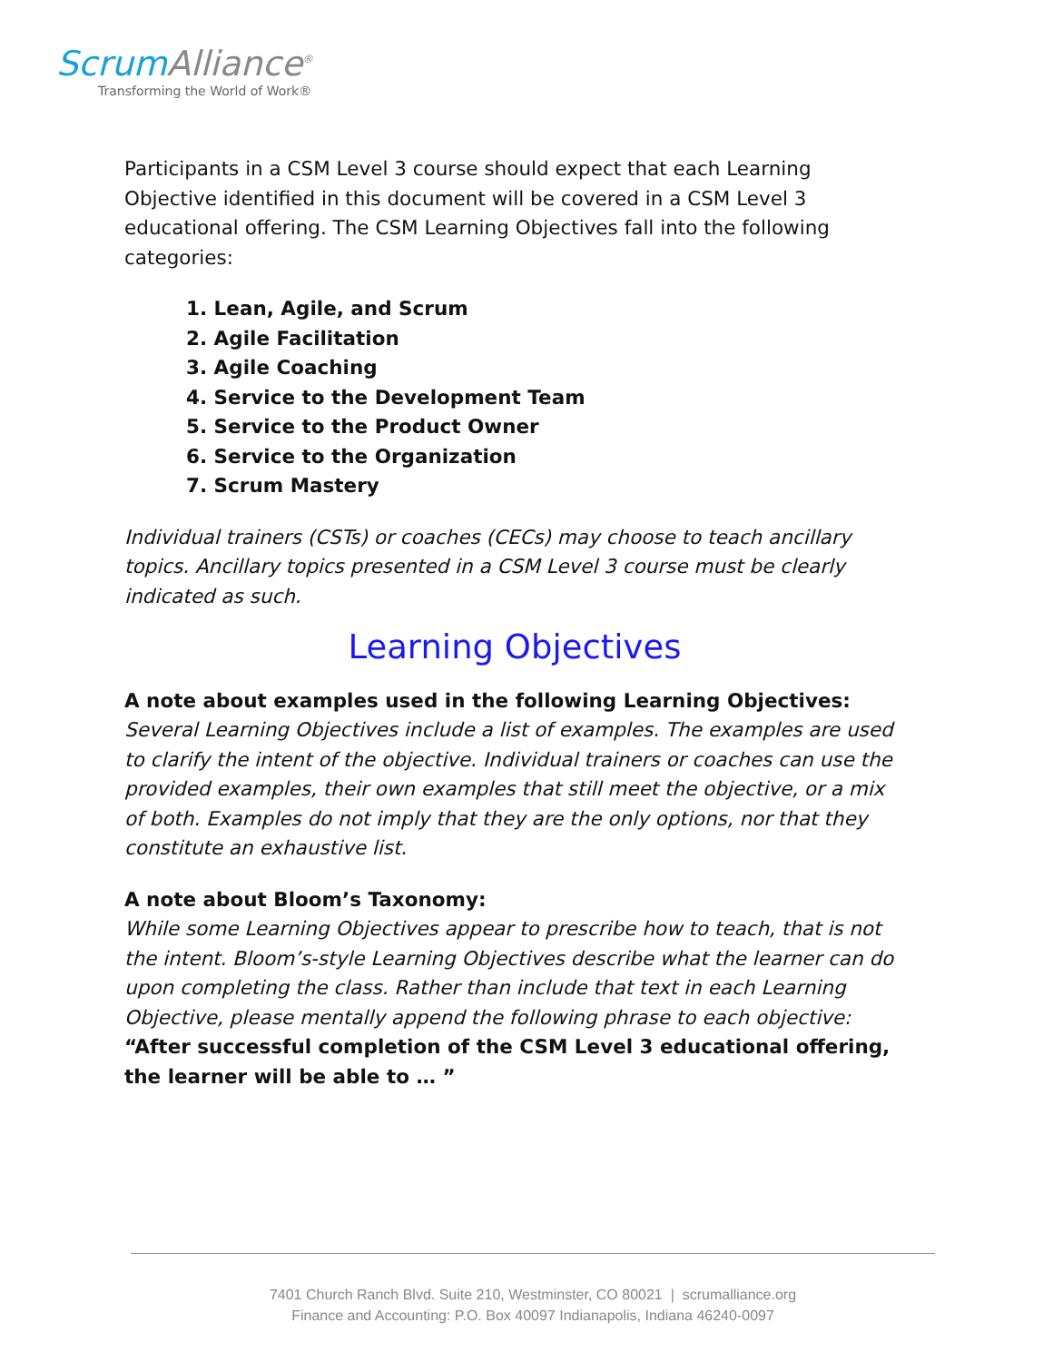ScrumAlliance<sup>®</sup>
Transforming the World of Work®
Participants in a CSM Level 3 course should expect that each Learning Objective identified in this document will be covered in a CSM Level 3 educational offering. The CSM Learning Objectives fall into the following categories:
1. Lean, Agile, and Scrum
2. Agile Facilitation
3. Agile Coaching
4. Service to the Development Team
5. Service to the Product Owner
6. Service to the Organization
7. Scrum Mastery
Individual trainers (CSTs) or coaches (CECs) may choose to teach ancillary topics. Ancillary topics presented in a CSM Level 3 course must be clearly indicated as such.
Learning Objectives
A note about examples used in the following Learning Objectives:
Several Learning Objectives include a list of examples. The examples are used to clarify the intent of the objective. Individual trainers or coaches can use the provided examples, their own examples that still meet the objective, or a mix of both. Examples do not imply that they are the only options, nor that they constitute an exhaustive list.
A note about Bloom’s Taxonomy:
While some Learning Objectives appear to prescribe how to teach, that is not the intent. Bloom’s-style Learning Objectives describe what the learner can do upon completing the class. Rather than include that text in each Learning Objective, please mentally append the following phrase to each objective:
“After successful completion of the CSM Level 3 educational offering, the learner will be able to … ”
7401 Church Ranch Blvd. Suite 210, Westminster, CO 80021 | scrumalliance.org
Finance and Accounting: P.O. Box 40097 Indianapolis, Indiana 46240-0097